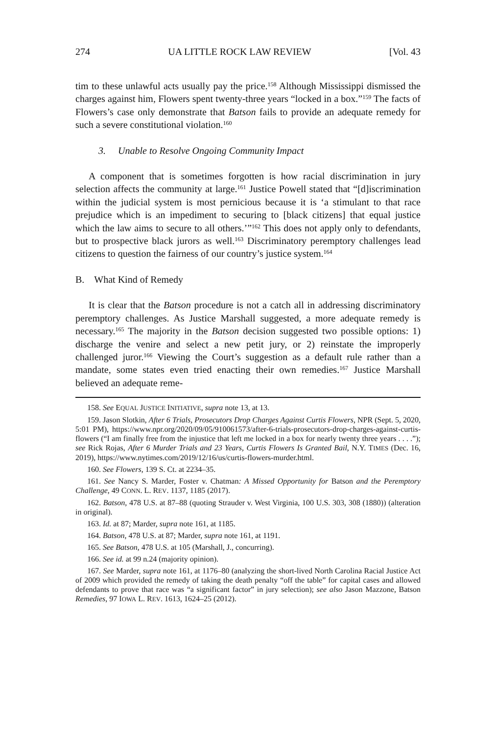274 UA LITTLE ROCK LAW REVIEW [Vol. 43
tim to these unlawful acts usually pay the price.<sup>158</sup> Although Mississippi dismissed the charges against him, Flowers spent twenty-three years “locked in a box.”<sup>159</sup> The facts of Flowers’s case only demonstrate that Batson fails to provide an adequate remedy for such a severe constitutional violation.<sup>160</sup>
3. Unable to Resolve Ongoing Community Impact
A component that is sometimes forgotten is how racial discrimination in jury selection affects the community at large.<sup>161</sup> Justice Powell stated that “[d]iscrimination within the judicial system is most pernicious because it is ‘a stimulant to that race prejudice which is an impediment to securing to [black citizens] that equal justice which the law aims to secure to all others.’”<sup>162</sup> This does not apply only to defendants, but to prospective black jurors as well.<sup>163</sup> Discriminatory peremptory challenges lead citizens to question the fairness of our country’s justice system.<sup>164</sup>
B. What Kind of Remedy
It is clear that the Batson procedure is not a catch all in addressing discriminatory peremptory challenges. As Justice Marshall suggested, a more adequate remedy is necessary.<sup>165</sup> The majority in the Batson decision suggested two possible options: 1) discharge the venire and select a new petit jury, or 2) reinstate the improperly challenged juror.<sup>166</sup> Viewing the Court’s suggestion as a default rule rather than a mandate, some states even tried enacting their own remedies.<sup>167</sup> Justice Marshall believed an adequate reme-
158. See EQUAL JUSTICE INITIATIVE, supra note 13, at 13.
159. Jason Slotkin, After 6 Trials, Prosecutors Drop Charges Against Curtis Flowers, NPR (Sept. 5, 2020, 5:01 PM), https://www.npr.org/2020/09/05/910061573/after-6-trials-prosecutors-drop-charges-against-curtis-flowers (“I am finally free from the injustice that left me locked in a box for nearly twenty three years . . . .”); see Rick Rojas, After 6 Murder Trials and 23 Years, Curtis Flowers Is Granted Bail, N.Y. TIMES (Dec. 16, 2019), https://www.nytimes.com/2019/12/16/us/curtis-flowers-murder.html.
160. See Flowers, 139 S. Ct. at 2234–35.
161. See Nancy S. Marder, Foster v. Chatman: A Missed Opportunity for Batson and the Peremptory Challenge, 49 CONN. L. REV. 1137, 1185 (2017).
162. Batson, 478 U.S. at 87–88 (quoting Strauder v. West Virginia, 100 U.S. 303, 308 (1880)) (alteration in original).
163. Id. at 87; Marder, supra note 161, at 1185.
164. Batson, 478 U.S. at 87; Marder, supra note 161, at 1191.
165. See Batson, 478 U.S. at 105 (Marshall, J., concurring).
166. See id. at 99 n.24 (majority opinion).
167. See Marder, supra note 161, at 1176–80 (analyzing the short-lived North Carolina Racial Justice Act of 2009 which provided the remedy of taking the death penalty “off the table” for capital cases and allowed defendants to prove that race was “a significant factor” in jury selection); see also Jason Mazzone, Batson Remedies, 97 IOWA L. REV. 1613, 1624–25 (2012).